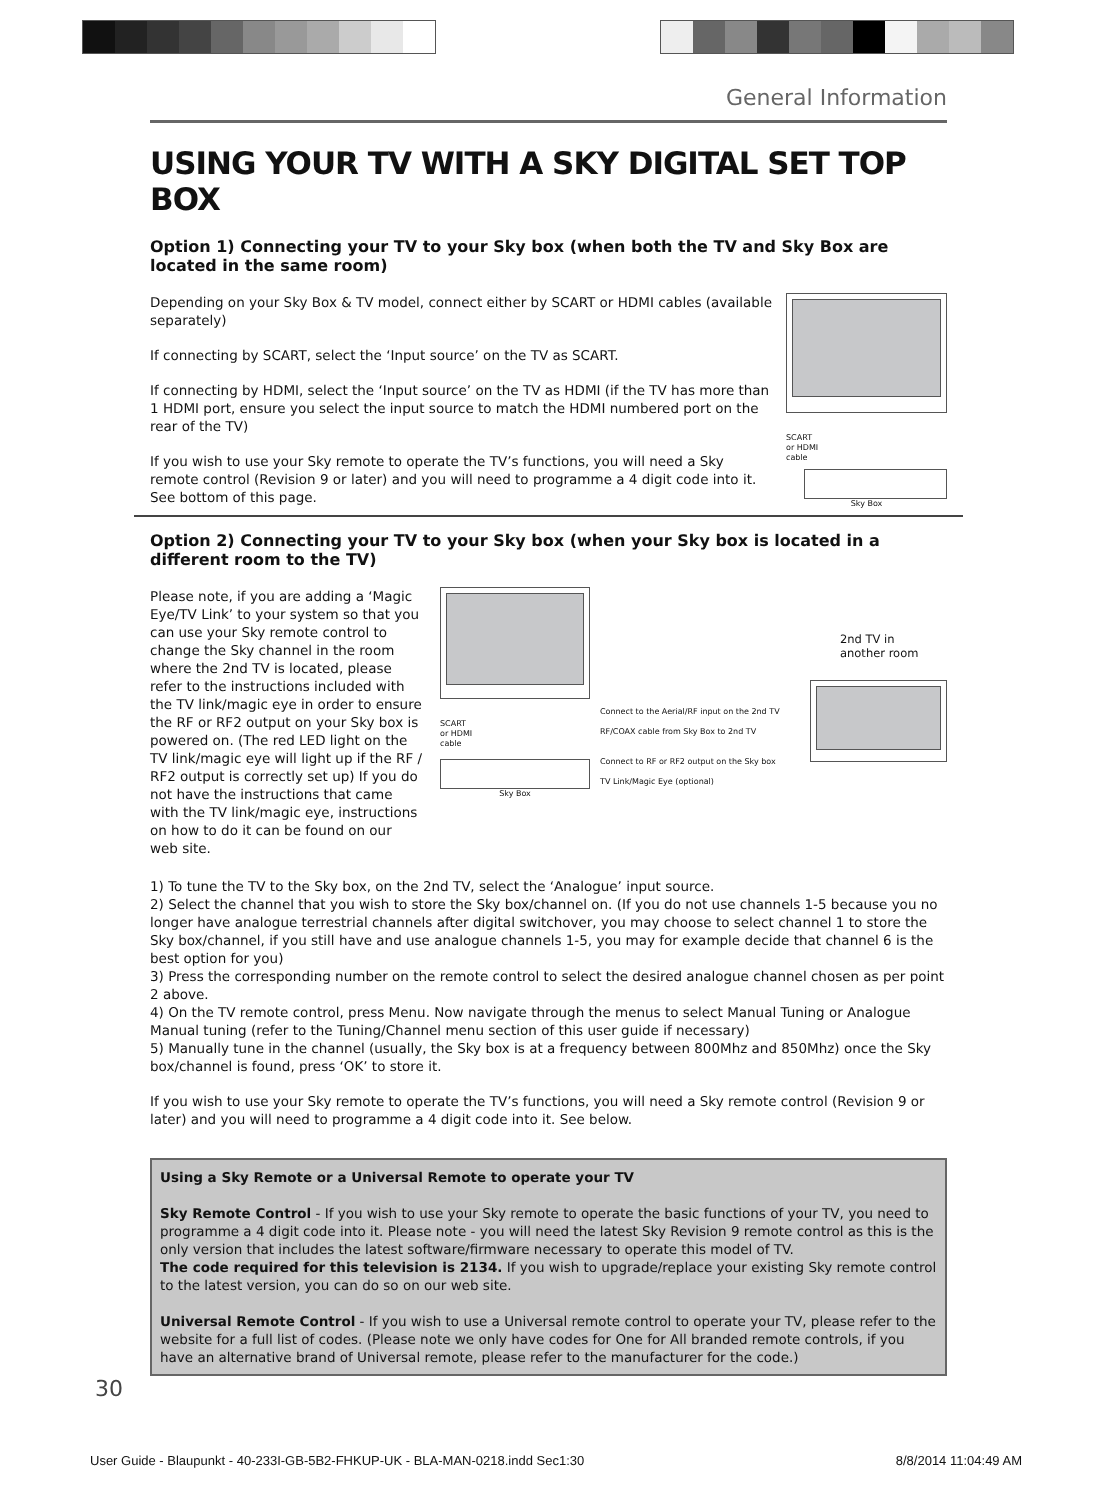General Information
USING YOUR TV WITH A SKY DIGITAL SET TOP BOX
Option 1) Connecting your TV to your Sky box (when both the TV and Sky Box are located in the same room)
Depending on your Sky Box & TV model, connect either by SCART or HDMI cables (available separately)
If connecting by SCART, select the ‘Input source’ on the TV as SCART.
If connecting by HDMI, select the ‘Input source’ on the TV as HDMI (if the TV has more than 1 HDMI port, ensure you select the input source to match the HDMI numbered port on the rear of the TV)
If you wish to use your Sky remote to operate the TV’s functions, you will need a Sky remote control (Revision 9 or later) and you will need to programme a 4 digit code into it. See bottom of this page.
SCART
or HDMI
cable
Sky Box
Option 2) Connecting your TV to your Sky box (when your Sky box is located in a different room to the TV)
Please note, if you are adding a ‘Magic Eye/TV Link’ to your system so that you can use your Sky remote control to change the Sky channel in the room where the 2nd TV is located, please refer to the instructions included with the TV link/magic eye in order to ensure the RF or RF2 output on your Sky box is powered on. (The red LED light on the TV link/magic eye will light up if the RF / RF2 output is correctly set up) If you do not have the instructions that came with the TV link/magic eye, instructions on how to do it can be found on our web site.
SCART
or HDMI
cable
Sky Box
Connect to the Aerial/RF input on the 2nd TV
RF/COAX cable from Sky Box to 2nd TV
Connect to RF or RF2 output on the Sky box
TV Link/Magic Eye (optional)
2nd TV in
another room
1) To tune the TV to the Sky box, on the 2nd TV, select the ‘Analogue’ input source.
2) Select the channel that you wish to store the Sky box/channel on. (If you do not use channels 1-5 because you no longer have analogue terrestrial channels after digital switchover, you may choose to select channel 1 to store the Sky box/channel, if you still have and use analogue channels 1-5, you may for example decide that channel 6 is the best option for you)
3) Press the corresponding number on the remote control to select the desired analogue channel chosen as per point 2 above.
4) On the TV remote control, press Menu. Now navigate through the menus to select Manual Tuning or Analogue Manual tuning (refer to the Tuning/Channel menu section of this user guide if necessary)
5) Manually tune in the channel (usually, the Sky box is at a frequency between 800Mhz and 850Mhz) once the Sky box/channel is found, press ‘OK’ to store it.
If you wish to use your Sky remote to operate the TV’s functions, you will need a Sky remote control (Revision 9 or later) and you will need to programme a 4 digit code into it. See below.
Using a Sky Remote or a Universal Remote to operate your TV
Sky Remote Control - If you wish to use your Sky remote to operate the basic functions of your TV, you need to programme a 4 digit code into it. Please note - you will need the latest Sky Revision 9 remote control as this is the only version that includes the latest software/firmware necessary to operate this model of TV.
The code required for this television is 2134. If you wish to upgrade/replace your existing Sky remote control to the latest version, you can do so on our web site.
Universal Remote Control - If you wish to use a Universal remote control to operate your TV, please refer to the website for a full list of codes. (Please note we only have codes for One for All branded remote controls, if you have an alternative brand of Universal remote, please refer to the manufacturer for the code.)
30
User Guide - Blaupunkt - 40-233I-GB-5B2-FHKUP-UK - BLA-MAN-0218.indd Sec1:30 8/8/2014 11:04:49 AM